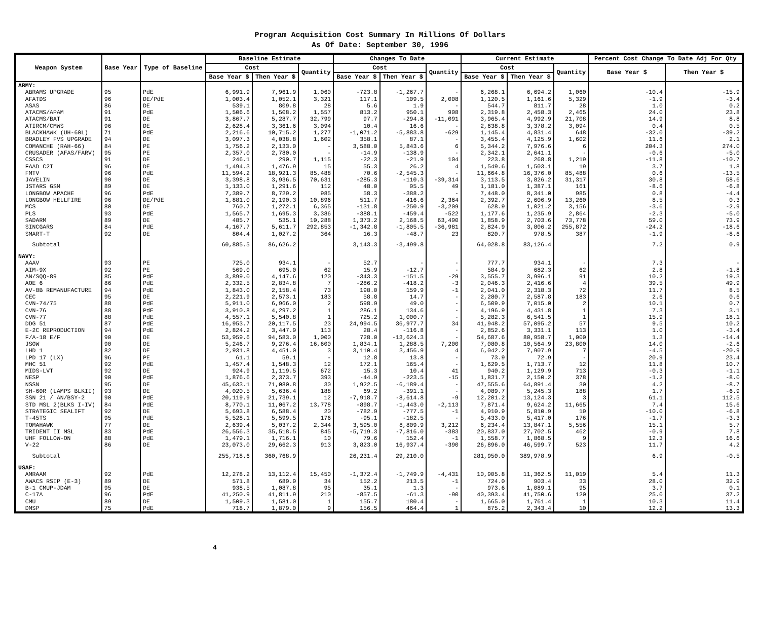Program Acquisition Cost Summary In Millions Of Dollars
As Of Date: September 30, 1996
| Weapon System | Base Year | Type of Baseline | Baseline Estimate | | | Changes To Date | | | Current Estimate | | | Percent Cost Change To Date Adj For Qty | |
| --- | --- | --- | --- | --- | --- | --- | --- | --- | --- | --- | --- | --- | --- |
| | | | Cost | | Quantity | Cost | | Quantity | Cost | | Quantity | Base Year $ | Then Year $ |
| | | | Base Year $ | Then Year $ | | Base Year $ | Then Year $ | | Base Year $ | Then Year $ | | | |
| ARMY: | | | | | | | | | | | | | |
| ABRAMS UPGRADE | 95 | PdE | 6,991.9 | 7,961.9 | 1,060 | -723.8 | -1,267.7 | - | 6,268.1 | 6,694.2 | 1,060 | -10.4 | -15.9 |
| AFATDS | 96 | DE/PdE | 1,003.4 | 1,052.1 | 3,321 | 117.1 | 109.5 | 2,008 | 1,120.5 | 1,161.6 | 5,329 | -1.9 | -3.4 |
| ASAS | 86 | DE | 539.1 | 809.8 | 28 | 5.6 | 1.9 | - | 544.7 | 811.7 | 28 | 1.0 | 0.2 |
| ATACMS/APAM | 91 | PdE | 1,506.6 | 1,508.2 | 1,557 | 813.2 | 950.1 | 908 | 2,319.8 | 2,458.3 | 2,465 | 24.0 | 23.8 |
| ATACMS/BAT | 91 | DE | 3,867.7 | 5,287.7 | 32,799 | 97.7 | -294.8 | -11,091 | 3,965.4 | 4,992.9 | 21,708 | 14.9 | 8.8 |
| ATIRCM/CMWS | 96 | DE | 2,628.4 | 3,361.6 | 3,094 | 10.4 | 16.6 | - | 2,638.8 | 3,378.2 | 3,094 | 0.4 | 0.5 |
| BLACKHAWK (UH-60L) | 71 | PdE | 2,216.6 | 10,715.2 | 1,277 | -1,071.2 | -5,883.8 | -629 | 1,145.4 | 4,831.4 | 648 | -32.0 | -39.2 |
| BRADLEY FVS UPGRADE | 94 | DE | 3,097.3 | 4,038.8 | 1,602 | 358.1 | 87.1 | - | 3,455.4 | 4,125.9 | 1,602 | 11.6 | 2.1 |
| COMANCHE (RAH-66) | 84 | PE | 1,756.2 | 2,133.0 | - | 3,588.0 | 5,843.6 | 6 | 5,344.2 | 7,976.6 | 6 | 204.3 | 274.0 |
| CRUSADER (AFAS/FARV) | 95 | PE | 2,357.0 | 2,780.0 | - | -14.9 | -138.9 | - | 2,342.1 | 2,641.1 | - | -0.6 | -5.0 |
| CSSCS | 91 | DE | 246.1 | 290.7 | 1,115 | -22.3 | -21.9 | 104 | 223.8 | 268.8 | 1,219 | -11.8 | -10.7 |
| FAAD C2I | 96 | DE | 1,494.3 | 1,476.9 | 15 | 55.3 | 26.2 | 4 | 1,549.6 | 1,503.1 | 19 | 3.7 | 1.8 |
| FMTV | 96 | PdE | 11,594.2 | 18,921.3 | 85,488 | 70.6 | -2,545.3 | - | 11,664.8 | 16,376.0 | 85,488 | 0.6 | -13.5 |
| JAVELIN | 90 | DE | 3,398.8 | 3,936.5 | 70,631 | -285.3 | -110.3 | -39,314 | 3,113.5 | 3,826.2 | 31,317 | 30.8 | 58.6 |
| JSTARS GSM | 89 | DE | 1,133.0 | 1,291.6 | 112 | 48.0 | 95.5 | 49 | 1,181.0 | 1,387.1 | 161 | -8.6 | -6.8 |
| LONGBOW APACHE | 96 | PdE | 7,389.7 | 8,729.2 | 985 | 58.3 | -388.2 | - | 7,448.0 | 8,341.0 | 985 | 0.8 | -4.4 |
| LONGBOW HELLFIRE | 96 | DE/PdE | 1,881.0 | 2,190.3 | 10,896 | 511.7 | 416.6 | 2,364 | 2,392.7 | 2,606.9 | 13,260 | 8.5 | 0.3 |
| MCS | 80 | DE | 760.7 | 1,272.1 | 6,365 | -131.8 | -250.9 | -3,209 | 628.9 | 1,021.2 | 3,156 | -3.6 | -2.9 |
| PLS | 93 | PdE | 1,565.7 | 1,695.3 | 3,386 | -388.1 | -459.4 | -522 | 1,177.6 | 1,235.9 | 2,864 | -2.3 | -5.0 |
| SADARM | 89 | DE | 485.7 | 535.1 | 10,288 | 1,373.2 | 2,168.5 | 63,490 | 1,858.9 | 2,703.6 | 73,778 | 59.0 | 73.9 |
| SINCGARS | 84 | PdE | 4,167.7 | 5,611.7 | 292,853 | -1,342.8 | -1,805.5 | -36,981 | 2,824.9 | 3,806.2 | 255,872 | -24.2 | -18.6 |
| SMART-T | 92 | DE | 804.4 | 1,027.2 | 364 | 16.3 | -48.7 | 23 | 820.7 | 978.5 | 387 | -1.9 | -8.6 |
| Subtotal | | | 60,885.5 | 86,626.2 | | 3,143.3 | -3,499.8 | | 64,028.8 | 83,126.4 | | 7.2 | 0.9 |
| NAVY: | | | | | | | | | | | | | |
| AAAV | 93 | PE | 725.0 | 934.1 | - | 52.7 | - | - | 777.7 | 934.1 | - | 7.3 | - |
| AIM-9X | 92 | PE | 569.0 | 695.0 | 62 | 15.9 | -12.7 | - | 584.9 | 682.3 | 62 | 2.8 | -1.8 |
| AN/SQQ-89 | 85 | PdE | 3,899.0 | 4,147.6 | 120 | -343.3 | -151.5 | -29 | 3,555.7 | 3,996.1 | 91 | 10.2 | 19.3 |
| AOE 6 | 86 | PdE | 2,332.5 | 2,834.8 | 7 | -286.2 | -418.2 | -3 | 2,046.3 | 2,416.6 | 4 | 39.5 | 49.9 |
| AV-8B REMANUFACTURE | 94 | PdE | 1,843.0 | 2,158.4 | 73 | 198.0 | 159.9 | -1 | 2,041.0 | 2,318.3 | 72 | 11.7 | 8.5 |
| CEC | 95 | DE | 2,221.9 | 2,573.1 | 183 | 58.8 | 14.7 | - | 2,280.7 | 2,587.8 | 183 | 2.6 | 0.6 |
| CVN-74/75 | 88 | PdE | 5,911.0 | 6,966.0 | 2 | 598.9 | 49.0 | - | 6,509.9 | 7,015.0 | 2 | 10.1 | 0.7 |
| CVN-76 | 88 | PdE | 3,910.8 | 4,297.2 | 1 | 286.1 | 134.6 | - | 4,196.9 | 4,431.8 | 1 | 7.3 | 3.1 |
| CVN-77 | 88 | PdE | 4,557.1 | 5,540.8 | 1 | 725.2 | 1,000.7 | - | 5,282.3 | 6,541.5 | 1 | 15.9 | 18.1 |
| DDG 51 | 87 | PdE | 16,953.7 | 20,117.5 | 23 | 24,994.5 | 36,977.7 | 34 | 41,948.2 | 57,095.2 | 57 | 9.5 | 10.2 |
| E-2C REPRODUCTION | 94 | PdE | 2,824.2 | 3,447.9 | 113 | 28.4 | -116.8 | - | 2,852.6 | 3,331.1 | 113 | 1.0 | -3.4 |
| F/A-18 E/F | 90 | DE | 53,959.6 | 94,583.0 | 1,000 | 728.0 | -13,624.3 | - | 54,687.6 | 80,958.7 | 1,000 | 1.3 | -14.4 |
| JSOW | 90 | DE | 5,246.7 | 9,276.4 | 16,600 | 1,834.1 | 1,288.5 | 7,200 | 7,080.8 | 10,564.9 | 23,800 | 14.0 | -2.6 |
| LHD 1 | 82 | DE | 2,931.8 | 4,451.0 | 3 | 3,110.4 | 3,456.9 | 4 | 6,042.2 | 7,907.9 | 7 | -4.5 | -20.9 |
| LPD 17 (LX) | 96 | PE | 61.1 | 59.1 | - | 12.8 | 13.8 | - | 73.9 | 72.9 | - | 20.9 | 23.4 |
| MHC 51 | 92 | PdE | 1,457.4 | 1,548.3 | 12 | 172.1 | 165.4 | - | 1,629.5 | 1,713.7 | 12 | 11.8 | 10.7 |
| MIDS-LVT | 92 | DE | 924.9 | 1,119.5 | 672 | 15.3 | 10.4 | 41 | 940.2 | 1,129.9 | 713 | -0.3 | -1.1 |
| NESP | 90 | PdE | 1,876.6 | 2,373.7 | 393 | -44.9 | -223.5 | -15 | 1,831.7 | 2,150.2 | 378 | -1.2 | -8.0 |
| NSSN | 95 | DE | 45,633.1 | 71,080.8 | 30 | 1,922.5 | -6,189.4 | - | 47,555.6 | 64,891.4 | 30 | 4.2 | -8.7 |
| SH-60R (LAMPS BLKII) | 93 | DE | 4,020.5 | 5,636.4 | 188 | 69.2 | -391.1 | - | 4,089.7 | 5,245.3 | 188 | 1.7 | -6.9 |
| SSN 21 / AN/BSY-2 | 90 | PdE | 20,119.9 | 21,739.1 | 12 | -7,918.7 | -8,614.8 | -9 | 12,201.2 | 13,124.3 | 3 | 61.1 | 112.5 |
| STD MSL 2(BLKS I-IV) | 84 | PdE | 8,770.1 | 11,067.2 | 13,778 | -898.7 | -1,443.0 | -2,113 | 7,871.4 | 9,624.2 | 11,665 | 7.4 | 15.6 |
| STRATEGIC SEALIFT | 92 | DE | 5,693.8 | 6,588.4 | 20 | -782.9 | -777.5 | -1 | 4,910.9 | 5,810.9 | 19 | -10.0 | -6.8 |
| T-45TS | 95 | PdE | 5,528.1 | 5,599.5 | 176 | -95.1 | -182.5 | - | 5,433.0 | 5,417.0 | 176 | -1.7 | -3.3 |
| TOMAHAWK | 77 | DE | 2,639.4 | 5,037.2 | 2,344 | 3,595.0 | 8,809.9 | 3,212 | 6,234.4 | 13,847.1 | 5,556 | 15.1 | 5.7 |
| TRIDENT II MSL | 83 | PdE | 26,556.3 | 35,518.5 | 845 | -5,719.3 | -7,816.0 | -383 | 20,837.0 | 27,702.5 | 462 | -0.9 | 7.8 |
| UHF FOLLOW-ON | 88 | PdE | 1,479.1 | 1,716.1 | 10 | 79.6 | 152.4 | -1 | 1,558.7 | 1,868.5 | 9 | 12.3 | 16.6 |
| V-22 | 86 | DE | 23,073.0 | 29,662.3 | 913 | 3,823.0 | 16,937.4 | -390 | 26,896.0 | 46,599.7 | 523 | 11.7 | 4.2 |
| Subtotal | | | 255,718.6 | 360,768.9 | | 26,231.4 | 29,210.0 | | 281,950.0 | 389,978.9 | | 6.9 | -0.5 |
| USAF: | | | | | | | | | | | | | |
| AMRAAM | 92 | PdE | 12,278.2 | 13,112.4 | 15,450 | -1,372.4 | -1,749.9 | -4,431 | 10,905.8 | 11,362.5 | 11,019 | 5.4 | 11.3 |
| AWACS RSIP (E-3) | 89 | DE | 571.8 | 689.9 | 34 | 152.2 | 213.5 | -1 | 724.0 | 903.4 | 33 | 28.0 | 32.9 |
| B-1 CMUP-JDAM | 95 | DE | 938.5 | 1,087.8 | 95 | 35.1 | 1.3 | - | 973.6 | 1,089.1 | 95 | 3.7 | 0.1 |
| C-17A | 96 | PdE | 41,250.9 | 41,811.9 | 210 | -857.5 | -61.3 | -90 | 40,393.4 | 41,750.6 | 120 | 25.0 | 37.2 |
| CMU | 89 | DE | 1,509.3 | 1,581.0 | 1 | 155.7 | 180.4 | - | 1,665.0 | 1,761.4 | 1 | 10.3 | 11.4 |
| DMSP | 75 | PdE | 718.7 | 1,879.0 | 9 | 156.5 | 464.4 | 1 | 875.2 | 2,343.4 | 10 | 12.2 | 13.3 |
4